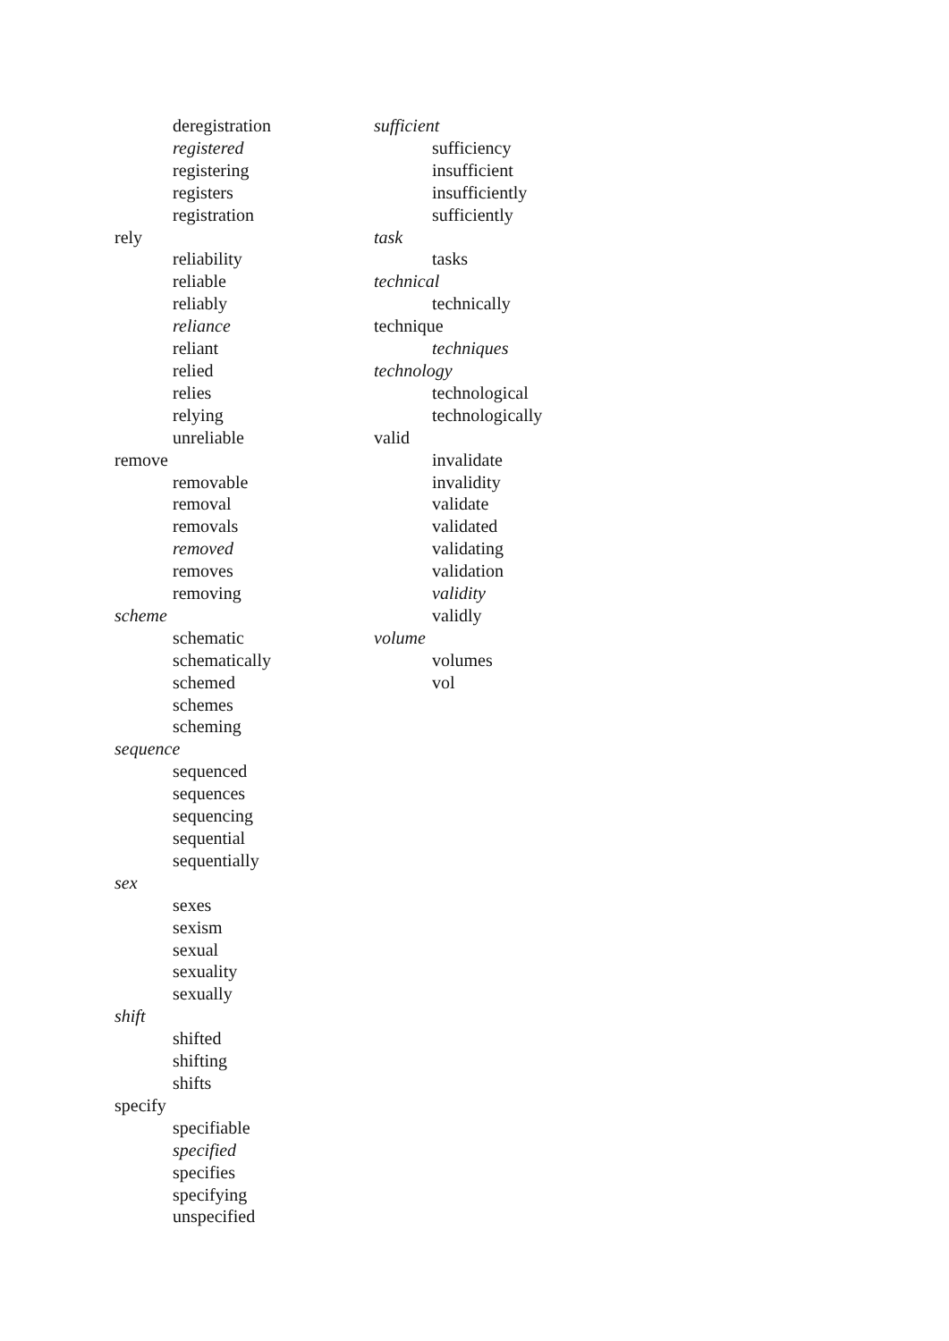deregistration
registered
registering
registers
registration
rely
reliability
reliable
reliably
reliance
reliant
relied
relies
relying
unreliable
remove
removable
removal
removals
removed
removes
removing
scheme
schematic
schematically
schemed
schemes
scheming
sequence
sequenced
sequences
sequencing
sequential
sequentially
sex
sexes
sexism
sexual
sexuality
sexually
shift
shifted
shifting
shifts
specify
specifiable
specified
specifies
specifying
unspecified
sufficient
sufficiency
insufficient
insufficiently
sufficiently
task
tasks
technical
technically
technique
techniques
technology
technological
technologically
valid
invalidate
invalidity
validate
validated
validating
validation
validity
validly
volume
volumes
vol